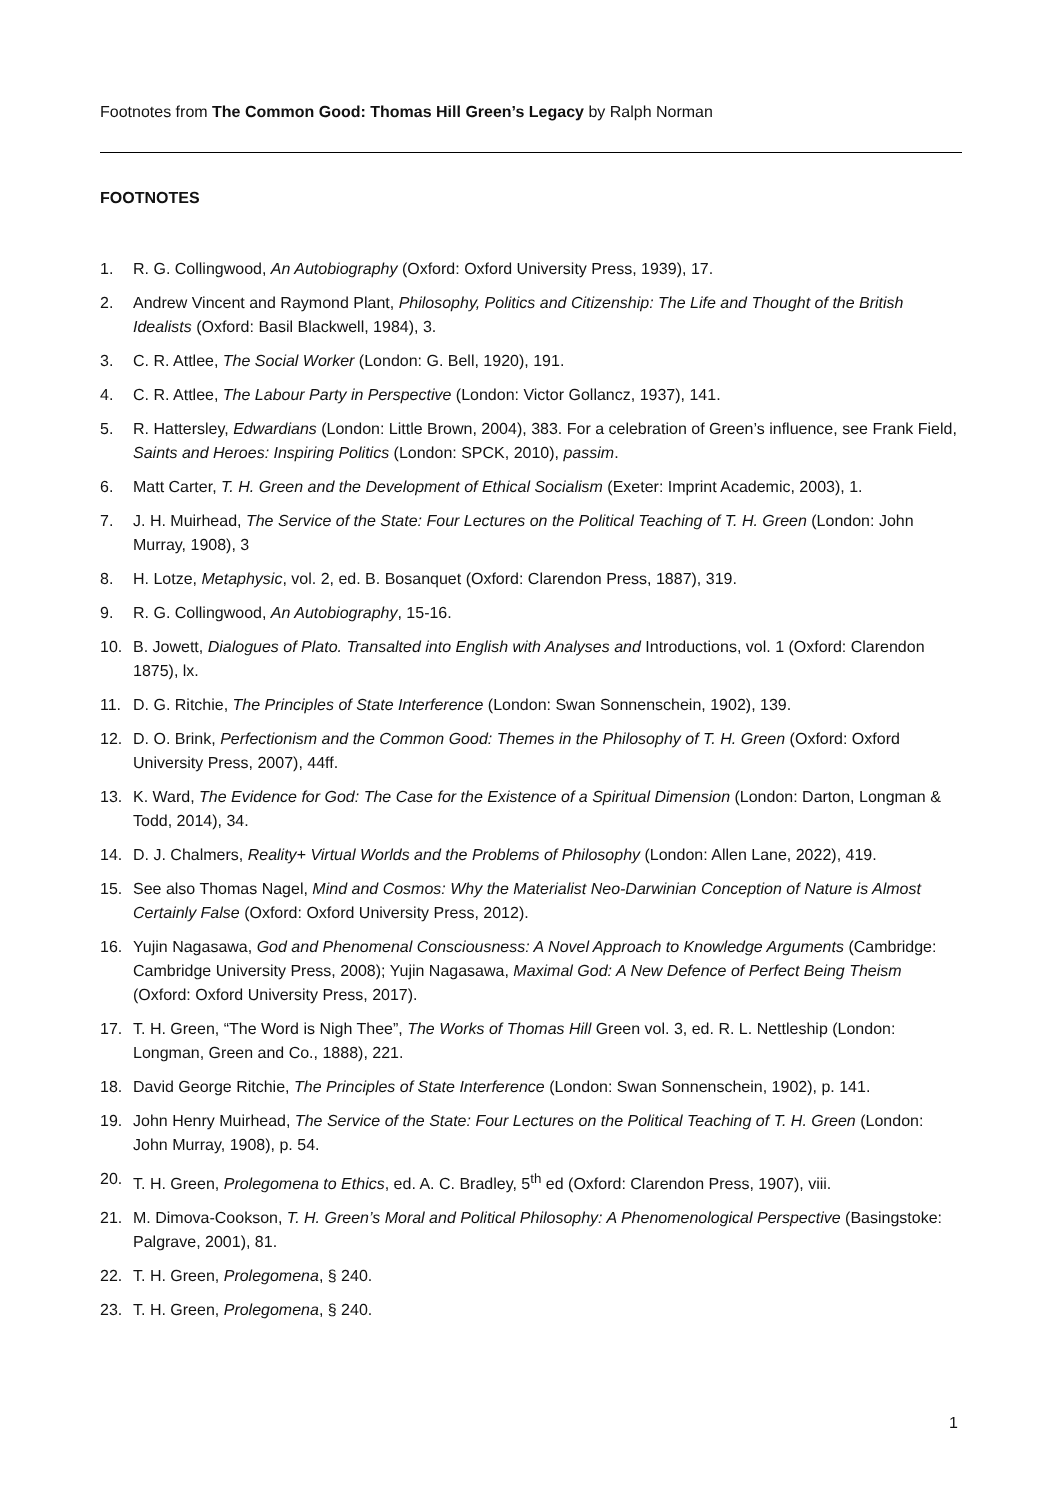Footnotes from The Common Good: Thomas Hill Green’s Legacy by Ralph Norman
FOOTNOTES
1. R. G. Collingwood, An Autobiography (Oxford: Oxford University Press, 1939), 17.
2. Andrew Vincent and Raymond Plant, Philosophy, Politics and Citizenship: The Life and Thought of the British Idealists (Oxford: Basil Blackwell, 1984), 3.
3. C. R. Attlee, The Social Worker (London: G. Bell, 1920), 191.
4. C. R. Attlee, The Labour Party in Perspective (London: Victor Gollancz, 1937), 141.
5. R. Hattersley, Edwardians (London: Little Brown, 2004), 383. For a celebration of Green’s influence, see Frank Field, Saints and Heroes: Inspiring Politics (London: SPCK, 2010), passim.
6. Matt Carter, T. H. Green and the Development of Ethical Socialism (Exeter: Imprint Academic, 2003), 1.
7. J. H. Muirhead, The Service of the State: Four Lectures on the Political Teaching of T. H. Green (London: John Murray, 1908), 3
8. H. Lotze, Metaphysic, vol. 2, ed. B. Bosanquet (Oxford: Clarendon Press, 1887), 319.
9. R. G. Collingwood, An Autobiography, 15-16.
10. B. Jowett, Dialogues of Plato. Transalted into English with Analyses and Introductions, vol. 1 (Oxford: Clarendon 1875), lx.
11. D. G. Ritchie, The Principles of State Interference (London: Swan Sonnenschein, 1902), 139.
12. D. O. Brink, Perfectionism and the Common Good: Themes in the Philosophy of T. H. Green (Oxford: Oxford University Press, 2007), 44ff.
13. K. Ward, The Evidence for God: The Case for the Existence of a Spiritual Dimension (London: Darton, Longman & Todd, 2014), 34.
14. D. J. Chalmers, Reality+ Virtual Worlds and the Problems of Philosophy (London: Allen Lane, 2022), 419.
15. See also Thomas Nagel, Mind and Cosmos: Why the Materialist Neo-Darwinian Conception of Nature is Almost Certainly False (Oxford: Oxford University Press, 2012).
16. Yujin Nagasawa, God and Phenomenal Consciousness: A Novel Approach to Knowledge Arguments (Cambridge: Cambridge University Press, 2008); Yujin Nagasawa, Maximal God: A New Defence of Perfect Being Theism (Oxford: Oxford University Press, 2017).
17. T. H. Green, “The Word is Nigh Thee”, The Works of Thomas Hill Green vol. 3, ed. R. L. Nettleship (London: Longman, Green and Co., 1888), 221.
18. David George Ritchie, The Principles of State Interference (London: Swan Sonnenschein, 1902), p. 141.
19. John Henry Muirhead, The Service of the State: Four Lectures on the Political Teaching of T. H. Green (London: John Murray, 1908), p. 54.
20. T. H. Green, Prolegomena to Ethics, ed. A. C. Bradley, 5<sup>th</sup> ed (Oxford: Clarendon Press, 1907), viii.
21. M. Dimova-Cookson, T. H. Green’s Moral and Political Philosophy: A Phenomenological Perspective (Basingstoke: Palgrave, 2001), 81.
22. T. H. Green, Prolegomena, § 240.
23. T. H. Green, Prolegomena, § 240.
1